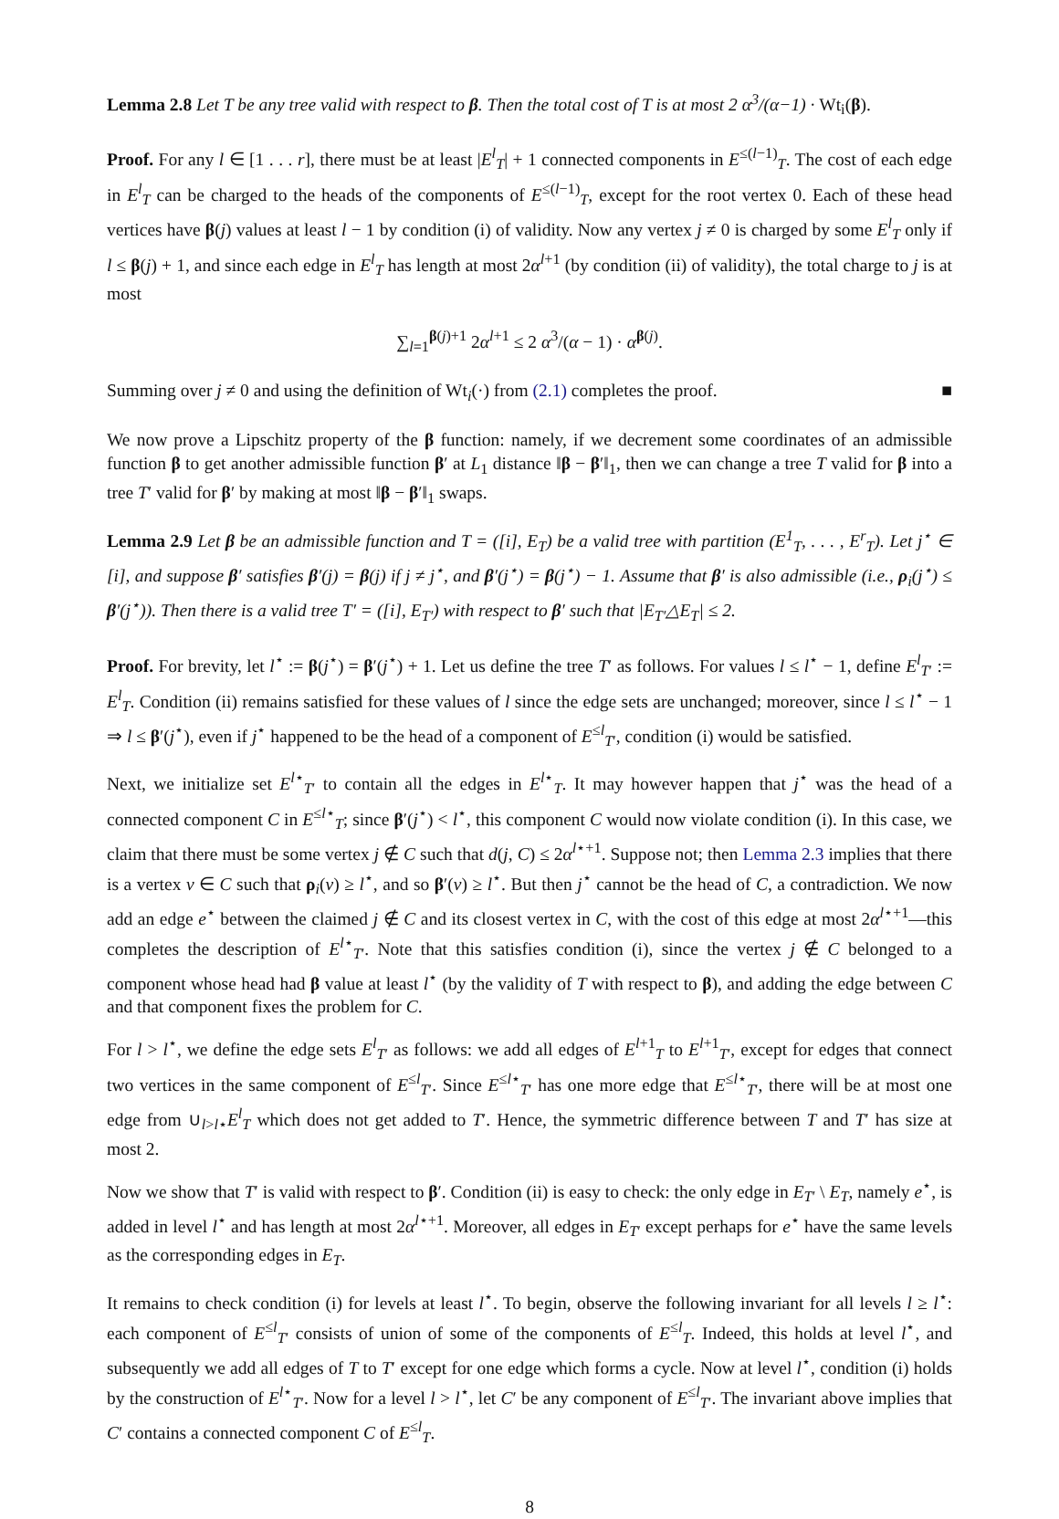Lemma 2.8 Let T be any tree valid with respect to β. Then the total cost of T is at most 2 α<sup>3</sup>/(α−1) · Wt<sub>i</sub>(β).
Proof. For any l ∈ [1 . . . r], there must be at least |E<sup>l</sup><sub>T</sub>| + 1 connected components in E<sup>≤(l−1)</sup><sub>T</sub>. The cost of each edge in E<sup>l</sup><sub>T</sub> can be charged to the heads of the components of E<sup>≤(l−1)</sup><sub>T</sub>, except for the root vertex 0. Each of these head vertices have β(j) values at least l − 1 by condition (i) of validity. Now any vertex j ≠ 0 is charged by some E<sup>l</sup><sub>T</sub> only if l ≤ β(j) + 1, and since each edge in E<sup>l</sup><sub>T</sub> has length at most 2α<sup>l+1</sup> (by condition (ii) of validity), the total charge to j is at most
∑<sub>l=1</sub><sup>β(j)+1</sup> 2α<sup>l+1</sup> ≤ 2 α<sup>3</sup>/(α − 1) · α<sup>β(j)</sup>.
Summing over j ≠ 0 and using the definition of Wt<sub>i</sub>(·) from (2.1) completes the proof. ■
We now prove a Lipschitz property of the β function: namely, if we decrement some coordinates of an admissible function β to get another admissible function β′ at L<sub>1</sub> distance ‖β − β′‖<sub>1</sub>, then we can change a tree T valid for β into a tree T′ valid for β′ by making at most ‖β − β′‖<sub>1</sub> swaps.
Lemma 2.9 Let β be an admissible function and T = ([i], E<sub>T</sub>) be a valid tree with partition (E<sup>1</sup><sub>T</sub>, . . . , E<sup>r</sup><sub>T</sub>). Let j<sup>⋆</sup> ∈ [i], and suppose β′ satisfies β′(j) = β(j) if j ≠ j<sup>⋆</sup>, and β′(j<sup>⋆</sup>) = β(j<sup>⋆</sup>) − 1. Assume that β′ is also admissible (i.e., ρ<sub>i</sub>(j<sup>⋆</sup>) ≤ β′(j<sup>⋆</sup>)). Then there is a valid tree T′ = ([i], E<sub>T′</sub>) with respect to β′ such that |E<sub>T′</sub>△E<sub>T</sub>| ≤ 2.
Proof. For brevity, let l<sup>⋆</sup> := β(j<sup>⋆</sup>) = β′(j<sup>⋆</sup>) + 1. Let us define the tree T′ as follows. For values l ≤ l<sup>⋆</sup> − 1, define E<sup>l</sup><sub>T′</sub> := E<sup>l</sup><sub>T</sub>. Condition (ii) remains satisfied for these values of l since the edge sets are unchanged; moreover, since l ≤ l<sup>⋆</sup> − 1 ⇒ l ≤ β′(j<sup>⋆</sup>), even if j<sup>⋆</sup> happened to be the head of a component of E<sup>≤l</sup><sub>T′</sub>, condition (i) would be satisfied.
Next, we initialize set E<sup>l⋆</sup><sub>T′</sub> to contain all the edges in E<sup>l⋆</sup><sub>T</sub>. It may however happen that j<sup>⋆</sup> was the head of a connected component C in E<sup>≤l⋆</sup><sub>T</sub>; since β′(j<sup>⋆</sup>) < l<sup>⋆</sup>, this component C would now violate condition (i). In this case, we claim that there must be some vertex j ∉ C such that d(j, C) ≤ 2α<sup>l⋆+1</sup>. Suppose not; then Lemma 2.3 implies that there is a vertex v ∈ C such that ρ<sub>i</sub>(v) ≥ l<sup>⋆</sup>, and so β′(v) ≥ l<sup>⋆</sup>. But then j<sup>⋆</sup> cannot be the head of C, a contradiction. We now add an edge e<sup>⋆</sup> between the claimed j ∉ C and its closest vertex in C, with the cost of this edge at most 2α<sup>l⋆+1</sup>—this completes the description of E<sup>l⋆</sup><sub>T′</sub>. Note that this satisfies condition (i), since the vertex j ∉ C belonged to a component whose head had β value at least l<sup>⋆</sup> (by the validity of T with respect to β), and adding the edge between C and that component fixes the problem for C.
For l > l<sup>⋆</sup>, we define the edge sets E<sup>l</sup><sub>T′</sub> as follows: we add all edges of E<sup>l+1</sup><sub>T</sub> to E<sup>l+1</sup><sub>T′</sub>, except for edges that connect two vertices in the same component of E<sup>≤l</sup><sub>T′</sub>. Since E<sup>≤l⋆</sup><sub>T′</sub> has one more edge that E<sup>≤l⋆</sup><sub>T′</sub>, there will be at most one edge from ∪<sub>l>l⋆</sub>E<sup>l</sup><sub>T</sub> which does not get added to T′. Hence, the symmetric difference between T and T′ has size at most 2.
Now we show that T′ is valid with respect to β′. Condition (ii) is easy to check: the only edge in E<sub>T′</sub> \ E<sub>T</sub>, namely e<sup>⋆</sup>, is added in level l<sup>⋆</sup> and has length at most 2α<sup>l⋆+1</sup>. Moreover, all edges in E<sub>T′</sub> except perhaps for e<sup>⋆</sup> have the same levels as the corresponding edges in E<sub>T</sub>.
It remains to check condition (i) for levels at least l<sup>⋆</sup>. To begin, observe the following invariant for all levels l ≥ l<sup>⋆</sup>: each component of E<sup>≤l</sup><sub>T′</sub> consists of union of some of the components of E<sup>≤l</sup><sub>T</sub>. Indeed, this holds at level l<sup>⋆</sup>, and subsequently we add all edges of T to T′ except for one edge which forms a cycle. Now at level l<sup>⋆</sup>, condition (i) holds by the construction of E<sup>l⋆</sup><sub>T′</sub>. Now for a level l > l<sup>⋆</sup>, let C′ be any component of E<sup>≤l</sup><sub>T′</sub>. The invariant above implies that C′ contains a connected component C of E<sup>≤l</sup><sub>T</sub>.
8